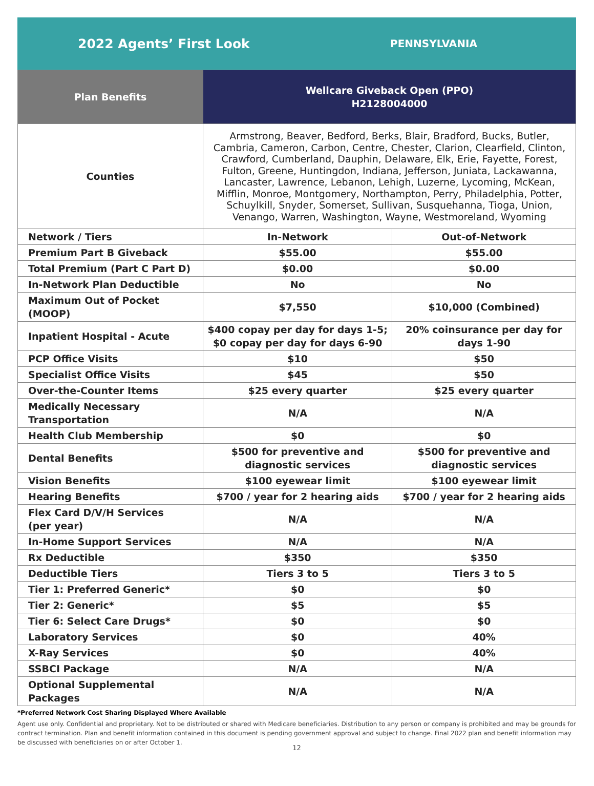2022 Agents’ First Look
PENNSYLVANIA
| Plan Benefits | Wellcare Giveback Open (PPO) H2128004000 | |
| --- | --- | --- |
| Counties | Armstrong, Beaver, Bedford, Berks, Blair, Bradford, Bucks, Butler, Cambria, Cameron, Carbon, Centre, Chester, Clarion, Clearfield, Clinton, Crawford, Cumberland, Dauphin, Delaware, Elk, Erie, Fayette, Forest, Fulton, Greene, Huntingdon, Indiana, Jefferson, Juniata, Lackawanna, Lancaster, Lawrence, Lebanon, Lehigh, Luzerne, Lycoming, McKean, Mifflin, Monroe, Montgomery, Northampton, Perry, Philadelphia, Potter, Schuylkill, Snyder, Somerset, Sullivan, Susquehanna, Tioga, Union, Venango, Warren, Washington, Wayne, Westmoreland, Wyoming | |
| Network / Tiers | In-Network | Out-of-Network |
| Premium Part B Giveback | $55.00 | $55.00 |
| Total Premium (Part C Part D) | $0.00 | $0.00 |
| In-Network Plan Deductible | No | No |
| Maximum Out of Pocket (MOOP) | $7,550 | $10,000 (Combined) |
| Inpatient Hospital - Acute | $400 copay per day for days 1-5; $0 copay per day for days 6-90 | 20% coinsurance per day for days 1-90 |
| PCP Office Visits | $10 | $50 |
| Specialist Office Visits | $45 | $50 |
| Over-the-Counter Items | $25 every quarter | $25 every quarter |
| Medically Necessary Transportation | N/A | N/A |
| Health Club Membership | $0 | $0 |
| Dental Benefits | $500 for preventive and diagnostic services | $500 for preventive and diagnostic services |
| Vision Benefits | $100 eyewear limit | $100 eyewear limit |
| Hearing Benefits | $700 / year for 2 hearing aids | $700 / year for 2 hearing aids |
| Flex Card D/V/H Services (per year) | N/A | N/A |
| In-Home Support Services | N/A | N/A |
| Rx Deductible | $350 | $350 |
| Deductible Tiers | Tiers 3 to 5 | Tiers 3 to 5 |
| Tier 1: Preferred Generic* | $0 | $0 |
| Tier 2: Generic* | $5 | $5 |
| Tier 6: Select Care Drugs* | $0 | $0 |
| Laboratory Services | $0 | 40% |
| X-Ray Services | $0 | 40% |
| SSBCI Package | N/A | N/A |
| Optional Supplemental Packages | N/A | N/A |
*Preferred Network Cost Sharing Displayed Where Available
Agent use only. Confidential and proprietary. Not to be distributed or shared with Medicare beneficiaries. Distribution to any person or company is prohibited and may be grounds for contract termination. Plan and benefit information contained in this document is pending government approval and subject to change. Final 2022 plan and benefit information may be discussed with beneficiaries on or after October 1.
12